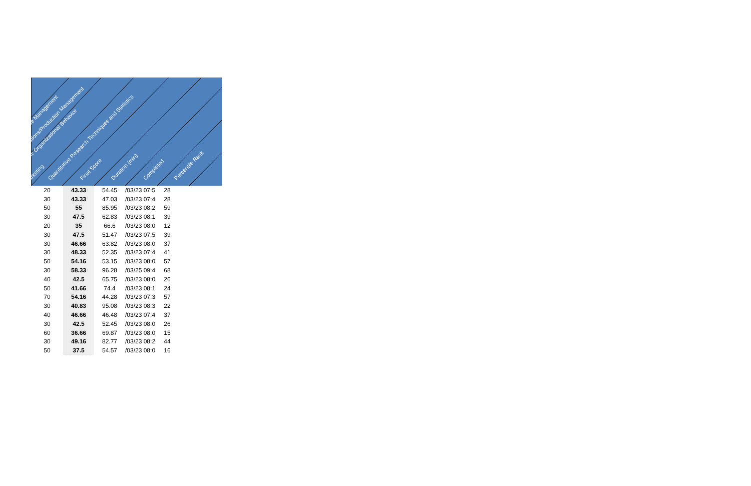arketing
nt: Organizational Behavior
ations/Production Management
ce Management
Quantitative Research Techniques and Statistics Final Score Duration (min) Completed Percentile Rank
| 20 | 43.33 | 54.45 | /03/23 07:5 | 28 |
| 30 | 43.33 | 47.03 | /03/23 07:4 | 28 |
| 50 | 55 | 85.95 | /03/23 08:2 | 59 |
| 30 | 47.5 | 62.83 | /03/23 08:1 | 39 |
| 20 | 35 | 66.6 | /03/23 08:0 | 12 |
| 30 | 47.5 | 51.47 | /03/23 07:5 | 39 |
| 30 | 46.66 | 63.82 | /03/23 08:0 | 37 |
| 30 | 48.33 | 52.35 | /03/23 07:4 | 41 |
| 50 | 54.16 | 53.15 | /03/23 08:0 | 57 |
| 30 | 58.33 | 96.28 | /03/25 09:4 | 68 |
| 40 | 42.5 | 65.75 | /03/23 08:0 | 26 |
| 50 | 41.66 | 74.4 | /03/23 08:1 | 24 |
| 70 | 54.16 | 44.28 | /03/23 07:3 | 57 |
| 30 | 40.83 | 95.08 | /03/23 08:3 | 22 |
| 40 | 46.66 | 46.48 | /03/23 07:4 | 37 |
| 30 | 42.5 | 52.45 | /03/23 08:0 | 26 |
| 60 | 36.66 | 69.87 | /03/23 08:0 | 15 |
| 30 | 49.16 | 82.77 | /03/23 08:2 | 44 |
| 50 | 37.5 | 54.57 | /03/23 08:0 | 16 |